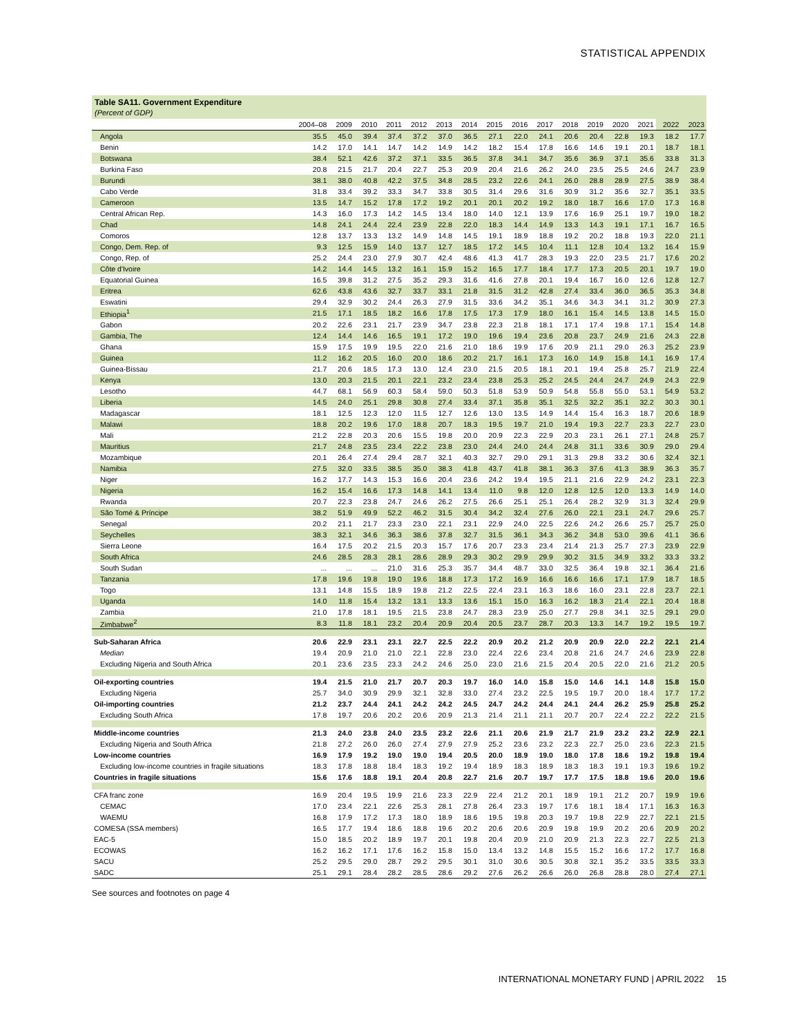STATISTICAL APPENDIX
Table SA11. Government Expenditure
(Percent of GDP)
| | 2004–08 | 2009 | 2010 | 2011 | 2012 | 2013 | 2014 | 2015 | 2016 | 2017 | 2018 | 2019 | 2020 | 2021 | 2022 | 2023 |
| --- | --- | --- | --- | --- | --- | --- | --- | --- | --- | --- | --- | --- | --- | --- | --- | --- |
| Angola | 35.5 | 45.0 | 39.4 | 37.4 | 37.2 | 37.0 | 36.5 | 27.1 | 22.0 | 24.1 | 20.6 | 20.4 | 22.8 | 19.3 | 18.2 | 17.7 |
| Benin | 14.2 | 17.0 | 14.1 | 14.7 | 14.2 | 14.9 | 14.2 | 18.2 | 15.4 | 17.8 | 16.6 | 14.6 | 19.1 | 20.1 | 18.7 | 18.1 |
| Botswana | 38.4 | 52.1 | 42.6 | 37.2 | 37.1 | 33.5 | 36.5 | 37.8 | 34.1 | 34.7 | 35.6 | 36.9 | 37.1 | 35.6 | 33.8 | 31.3 |
| Burkina Faso | 20.8 | 21.5 | 21.7 | 20.4 | 22.7 | 25.3 | 20.9 | 20.4 | 21.6 | 26.2 | 24.0 | 23.5 | 25.5 | 24.6 | 24.7 | 23.9 |
| Burundi | 38.1 | 38.0 | 40.8 | 42.2 | 37.5 | 34.8 | 28.5 | 23.2 | 22.6 | 24.1 | 26.0 | 28.8 | 28.9 | 27.5 | 38.9 | 38.4 |
| Cabo Verde | 31.8 | 33.4 | 39.2 | 33.3 | 34.7 | 33.8 | 30.5 | 31.4 | 29.6 | 31.6 | 30.9 | 31.2 | 35.6 | 32.7 | 35.1 | 33.5 |
| Cameroon | 13.5 | 14.7 | 15.2 | 17.8 | 17.2 | 19.2 | 20.1 | 20.1 | 20.2 | 19.2 | 18.0 | 18.7 | 16.6 | 17.0 | 17.3 | 16.8 |
| Central African Rep. | 14.3 | 16.0 | 17.3 | 14.2 | 14.5 | 13.4 | 18.0 | 14.0 | 12.1 | 13.9 | 17.6 | 16.9 | 25.1 | 19.7 | 19.0 | 18.2 |
| Chad | 14.8 | 24.1 | 24.4 | 22.4 | 23.9 | 22.8 | 22.0 | 18.3 | 14.4 | 14.9 | 13.3 | 14.3 | 19.1 | 17.1 | 16.7 | 16.5 |
| Comoros | 12.8 | 13.7 | 13.3 | 13.2 | 14.9 | 14.8 | 14.5 | 19.1 | 18.9 | 18.8 | 19.2 | 20.2 | 18.8 | 19.3 | 22.0 | 21.1 |
| Congo, Dem. Rep. of | 9.3 | 12.5 | 15.9 | 14.0 | 13.7 | 12.7 | 18.5 | 17.2 | 14.5 | 10.4 | 11.1 | 12.8 | 10.4 | 13.2 | 16.4 | 15.9 |
| Congo, Rep. of | 25.2 | 24.4 | 23.0 | 27.9 | 30.7 | 42.4 | 48.6 | 41.3 | 41.7 | 28.3 | 19.3 | 22.0 | 23.5 | 21.7 | 17.6 | 20.2 |
| Côte d'Ivoire | 14.2 | 14.4 | 14.5 | 13.2 | 16.1 | 15.9 | 15.2 | 16.5 | 17.7 | 18.4 | 17.7 | 17.3 | 20.5 | 20.1 | 19.7 | 19.0 |
| Equatorial Guinea | 16.5 | 39.8 | 31.2 | 27.5 | 35.2 | 29.3 | 31.6 | 41.6 | 27.8 | 20.1 | 19.4 | 16.7 | 16.0 | 12.6 | 12.8 | 12.7 |
| Eritrea | 62.6 | 43.8 | 43.6 | 32.7 | 33.7 | 33.1 | 21.8 | 31.5 | 31.2 | 42.8 | 27.4 | 33.4 | 36.0 | 36.5 | 35.3 | 34.8 |
| Eswatini | 29.4 | 32.9 | 30.2 | 24.4 | 26.3 | 27.9 | 31.5 | 33.6 | 34.2 | 35.1 | 34.6 | 34.3 | 34.1 | 31.2 | 30.9 | 27.3 |
| Ethiopia<sup>1</sup> | 21.5 | 17.1 | 18.5 | 18.2 | 16.6 | 17.8 | 17.5 | 17.3 | 17.9 | 18.0 | 16.1 | 15.4 | 14.5 | 13.8 | 14.5 | 15.0 |
| Gabon | 20.2 | 22.6 | 23.1 | 21.7 | 23.9 | 34.7 | 23.8 | 22.3 | 21.8 | 18.1 | 17.1 | 17.4 | 19.8 | 17.1 | 15.4 | 14.8 |
| Gambia, The | 12.4 | 14.4 | 14.6 | 16.5 | 19.1 | 17.2 | 19.0 | 19.6 | 19.4 | 23.6 | 20.8 | 23.7 | 24.9 | 21.6 | 24.3 | 22.8 |
| Ghana | 15.9 | 17.5 | 19.9 | 19.5 | 22.0 | 21.6 | 21.0 | 18.6 | 19.9 | 17.6 | 20.9 | 21.1 | 29.0 | 26.3 | 25.2 | 23.9 |
| Guinea | 11.2 | 16.2 | 20.5 | 16.0 | 20.0 | 18.6 | 20.2 | 21.7 | 16.1 | 17.3 | 16.0 | 14.9 | 15.8 | 14.1 | 16.9 | 17.4 |
| Guinea-Bissau | 21.7 | 20.6 | 18.5 | 17.3 | 13.0 | 12.4 | 23.0 | 21.5 | 20.5 | 18.1 | 20.1 | 19.4 | 25.8 | 25.7 | 21.9 | 22.4 |
| Kenya | 13.0 | 20.3 | 21.5 | 20.1 | 22.1 | 23.2 | 23.4 | 23.8 | 25.3 | 25.2 | 24.5 | 24.4 | 24.7 | 24.9 | 24.3 | 22.9 |
| Lesotho | 44.7 | 68.1 | 56.9 | 60.3 | 58.4 | 59.0 | 50.3 | 51.8 | 53.9 | 50.9 | 54.8 | 55.8 | 55.0 | 53.1 | 54.9 | 53.2 |
| Liberia | 14.5 | 24.0 | 25.1 | 29.8 | 30.8 | 27.4 | 33.4 | 37.1 | 35.8 | 35.1 | 32.5 | 32.2 | 35.1 | 32.2 | 30.3 | 30.1 |
| Madagascar | 18.1 | 12.5 | 12.3 | 12.0 | 11.5 | 12.7 | 12.6 | 13.0 | 13.5 | 14.9 | 14.4 | 15.4 | 16.3 | 18.7 | 20.6 | 18.9 |
| Malawi | 18.8 | 20.2 | 19.6 | 17.0 | 18.8 | 20.7 | 18.3 | 19.5 | 19.7 | 21.0 | 19.4 | 19.3 | 22.7 | 23.3 | 22.7 | 23.0 |
| Mali | 21.2 | 22.8 | 20.3 | 20.6 | 15.5 | 19.8 | 20.0 | 20.9 | 22.3 | 22.9 | 20.3 | 23.1 | 26.1 | 27.1 | 24.8 | 25.7 |
| Mauritius | 21.7 | 24.8 | 23.5 | 23.4 | 22.2 | 23.8 | 23.0 | 24.4 | 24.0 | 24.4 | 24.8 | 31.1 | 33.6 | 30.9 | 29.0 | 29.4 |
| Mozambique | 20.1 | 26.4 | 27.4 | 29.4 | 28.7 | 32.1 | 40.3 | 32.7 | 29.0 | 29.1 | 31.3 | 29.8 | 33.2 | 30.6 | 32.4 | 32.1 |
| Namibia | 27.5 | 32.0 | 33.5 | 38.5 | 35.0 | 38.3 | 41.8 | 43.7 | 41.8 | 38.1 | 36.3 | 37.6 | 41.3 | 38.9 | 36.3 | 35.7 |
| Niger | 16.2 | 17.7 | 14.3 | 15.3 | 16.6 | 20.4 | 23.6 | 24.2 | 19.4 | 19.5 | 21.1 | 21.6 | 22.9 | 24.2 | 23.1 | 22.3 |
| Nigeria | 16.2 | 15.4 | 16.6 | 17.3 | 14.8 | 14.1 | 13.4 | 11.0 | 9.8 | 12.0 | 12.8 | 12.5 | 12.0 | 13.3 | 14.9 | 14.0 |
| Rwanda | 20.7 | 22.3 | 23.8 | 24.7 | 24.6 | 26.2 | 27.5 | 26.6 | 25.1 | 25.1 | 26.4 | 28.2 | 32.9 | 31.3 | 32.4 | 29.9 |
| São Tomé & Príncipe | 38.2 | 51.9 | 49.9 | 52.2 | 46.2 | 31.5 | 30.4 | 34.2 | 32.4 | 27.6 | 26.0 | 22.1 | 23.1 | 24.7 | 29.6 | 25.7 |
| Senegal | 20.2 | 21.1 | 21.7 | 23.3 | 23.0 | 22.1 | 23.1 | 22.9 | 24.0 | 22.5 | 22.6 | 24.2 | 26.6 | 25.7 | 25.7 | 25.0 |
| Seychelles | 38.3 | 32.1 | 34.6 | 36.3 | 38.6 | 37.8 | 32.7 | 31.5 | 36.1 | 34.3 | 36.2 | 34.8 | 53.0 | 39.6 | 41.1 | 36.6 |
| Sierra Leone | 16.4 | 17.5 | 20.2 | 21.5 | 20.3 | 15.7 | 17.6 | 20.7 | 23.3 | 23.4 | 21.4 | 21.3 | 25.7 | 27.3 | 23.9 | 22.9 |
| South Africa | 24.6 | 28.5 | 28.3 | 28.1 | 28.6 | 28.9 | 29.3 | 30.2 | 29.9 | 29.9 | 30.2 | 31.5 | 34.9 | 33.2 | 33.3 | 33.2 |
| South Sudan | ... | ... | ... | 21.0 | 31.6 | 25.3 | 35.7 | 34.4 | 48.7 | 33.0 | 32.5 | 36.4 | 19.8 | 32.1 | 36.4 | 21.6 |
| Tanzania | 17.8 | 19.6 | 19.8 | 19.0 | 19.6 | 18.8 | 17.3 | 17.2 | 16.9 | 16.6 | 16.6 | 16.6 | 17.1 | 17.9 | 18.7 | 18.5 |
| Togo | 13.1 | 14.8 | 15.5 | 18.9 | 19.8 | 21.2 | 22.5 | 22.4 | 23.1 | 16.3 | 18.6 | 16.0 | 23.1 | 22.8 | 23.7 | 22.1 |
| Uganda | 14.0 | 11.8 | 15.4 | 13.2 | 13.1 | 13.3 | 13.6 | 15.1 | 15.0 | 16.3 | 16.2 | 18.3 | 21.4 | 22.1 | 20.4 | 18.8 |
| Zambia | 21.0 | 17.8 | 18.1 | 19.5 | 21.5 | 23.8 | 24.7 | 28.3 | 23.9 | 25.0 | 27.7 | 29.8 | 34.1 | 32.5 | 29.1 | 29.0 |
| Zimbabwe<sup>2</sup> | 8.3 | 11.8 | 18.1 | 23.2 | 20.4 | 20.9 | 20.4 | 20.5 | 23.7 | 28.7 | 20.3 | 13.3 | 14.7 | 19.2 | 19.5 | 19.7 |
| Sub-Saharan Africa | 20.6 | 22.9 | 23.1 | 23.1 | 22.7 | 22.5 | 22.2 | 20.9 | 20.2 | 21.2 | 20.9 | 20.9 | 22.0 | 22.2 | 22.1 | 21.4 |
| Median | 19.4 | 20.9 | 21.0 | 21.0 | 22.1 | 22.8 | 23.0 | 22.4 | 22.6 | 23.4 | 20.8 | 21.6 | 24.7 | 24.6 | 23.9 | 22.8 |
| Excluding Nigeria and South Africa | 20.1 | 23.6 | 23.5 | 23.3 | 24.2 | 24.6 | 25.0 | 23.0 | 21.6 | 21.5 | 20.4 | 20.5 | 22.0 | 21.6 | 21.2 | 20.5 |
| Oil-exporting countries | 19.4 | 21.5 | 21.0 | 21.7 | 20.7 | 20.3 | 19.7 | 16.0 | 14.0 | 15.8 | 15.0 | 14.6 | 14.1 | 14.8 | 15.8 | 15.0 |
| Excluding Nigeria | 25.7 | 34.0 | 30.9 | 29.9 | 32.1 | 32.8 | 33.0 | 27.4 | 23.2 | 22.5 | 19.5 | 19.7 | 20.0 | 18.4 | 17.7 | 17.2 |
| Oil-importing countries | 21.2 | 23.7 | 24.4 | 24.1 | 24.2 | 24.2 | 24.5 | 24.7 | 24.2 | 24.4 | 24.1 | 24.4 | 26.2 | 25.9 | 25.8 | 25.2 |
| Excluding South Africa | 17.8 | 19.7 | 20.6 | 20.2 | 20.6 | 20.9 | 21.3 | 21.4 | 21.1 | 21.1 | 20.7 | 20.7 | 22.4 | 22.2 | 22.2 | 21.5 |
| Middle-income countries | 21.3 | 24.0 | 23.8 | 24.0 | 23.5 | 23.2 | 22.6 | 21.1 | 20.6 | 21.9 | 21.7 | 21.9 | 23.2 | 23.2 | 22.9 | 22.1 |
| Excluding Nigeria and South Africa | 21.8 | 27.2 | 26.0 | 26.0 | 27.4 | 27.9 | 27.9 | 25.2 | 23.6 | 23.2 | 22.3 | 22.7 | 25.0 | 23.6 | 22.3 | 21.5 |
| Low-income countries | 16.9 | 17.9 | 19.2 | 19.0 | 19.0 | 19.4 | 20.5 | 20.0 | 18.9 | 19.0 | 18.0 | 17.8 | 18.6 | 19.2 | 19.8 | 19.4 |
| Excluding low-income countries in fragile situations | 18.3 | 17.8 | 18.8 | 18.4 | 18.3 | 19.2 | 19.4 | 18.9 | 18.3 | 18.9 | 18.3 | 18.3 | 19.1 | 19.3 | 19.6 | 19.2 |
| Countries in fragile situations | 15.6 | 17.6 | 18.8 | 19.1 | 20.4 | 20.8 | 22.7 | 21.6 | 20.7 | 19.7 | 17.7 | 17.5 | 18.8 | 19.6 | 20.0 | 19.6 |
| CFA franc zone | 16.9 | 20.4 | 19.5 | 19.9 | 21.6 | 23.3 | 22.9 | 22.4 | 21.2 | 20.1 | 18.9 | 19.1 | 21.2 | 20.7 | 19.9 | 19.6 |
| CEMAC | 17.0 | 23.4 | 22.1 | 22.6 | 25.3 | 28.1 | 27.8 | 26.4 | 23.3 | 19.7 | 17.6 | 18.1 | 18.4 | 17.1 | 16.3 | 16.3 |
| WAEMU | 16.8 | 17.9 | 17.2 | 17.3 | 18.0 | 18.9 | 18.6 | 19.5 | 19.8 | 20.3 | 19.7 | 19.8 | 22.9 | 22.7 | 22.1 | 21.5 |
| COMESA (SSA members) | 16.5 | 17.7 | 19.4 | 18.6 | 18.8 | 19.6 | 20.2 | 20.6 | 20.6 | 20.9 | 19.8 | 19.9 | 20.2 | 20.6 | 20.9 | 20.2 |
| EAC-5 | 15.0 | 18.5 | 20.2 | 18.9 | 19.7 | 20.1 | 19.8 | 20.4 | 20.9 | 21.0 | 20.9 | 21.3 | 22.3 | 22.7 | 22.5 | 21.3 |
| ECOWAS | 16.2 | 16.2 | 17.1 | 17.6 | 16.2 | 15.8 | 15.0 | 13.4 | 13.2 | 14.8 | 15.5 | 15.2 | 16.6 | 17.2 | 17.7 | 16.8 |
| SACU | 25.2 | 29.5 | 29.0 | 28.7 | 29.2 | 29.5 | 30.1 | 31.0 | 30.6 | 30.5 | 30.8 | 32.1 | 35.2 | 33.5 | 33.5 | 33.3 |
| SADC | 25.1 | 29.1 | 28.4 | 28.2 | 28.5 | 28.6 | 29.2 | 27.6 | 26.2 | 26.6 | 26.0 | 26.8 | 28.8 | 28.0 | 27.4 | 27.1 |
See sources and footnotes on page 4
INTERNATIONAL MONETARY FUND | APRIL 2022 15